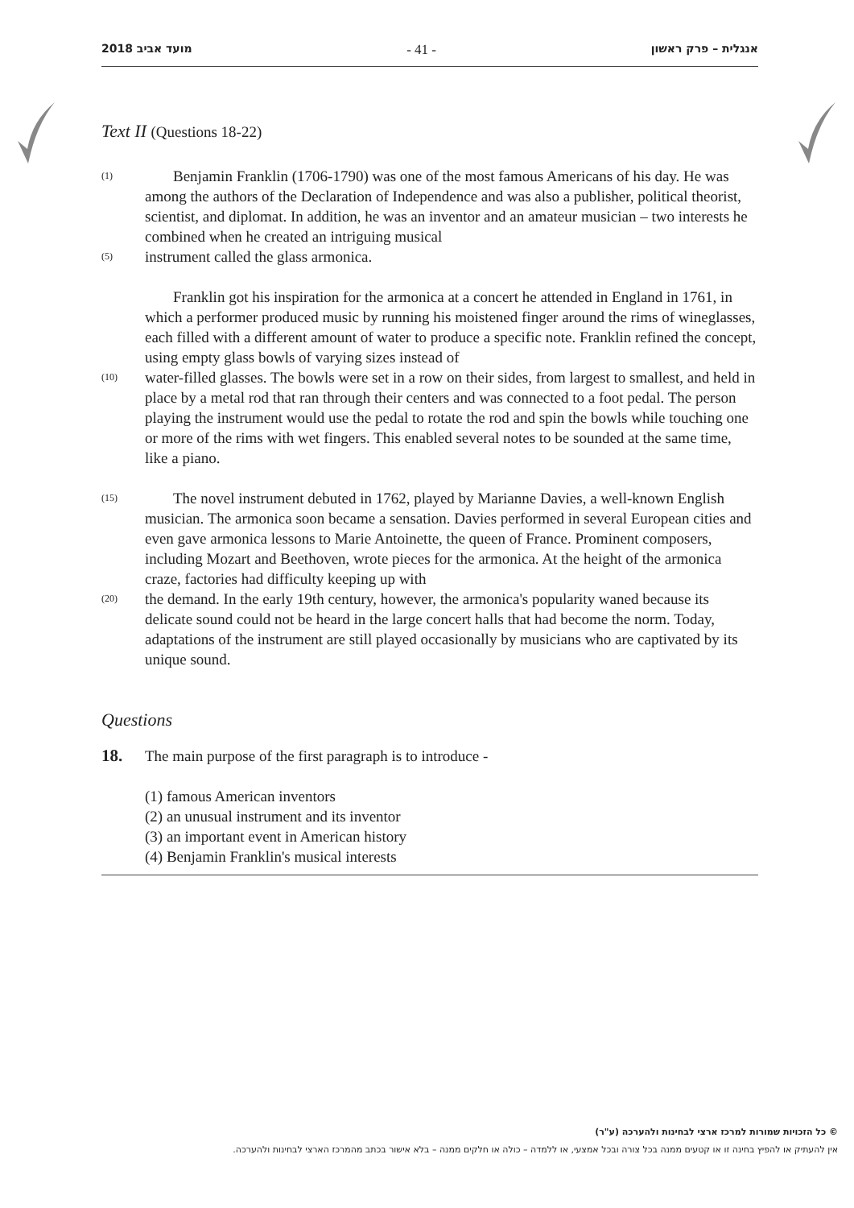2018 מועד אביב - 41 - אנגלית – פרק ראשון
Text II (Questions 18-22)
(1) Benjamin Franklin (1706-1790) was one of the most famous Americans of his day. He was among the authors of the Declaration of Independence and was also a publisher, political theorist, scientist, and diplomat. In addition, he was an inventor and an amateur musician – two interests he combined when he created an intriguing musical
(5) instrument called the glass armonica.
Franklin got his inspiration for the armonica at a concert he attended in England in 1761, in which a performer produced music by running his moistened finger around the rims of wineglasses, each filled with a different amount of water to produce a specific note. Franklin refined the concept, using empty glass bowls of varying sizes instead of
(10) water-filled glasses. The bowls were set in a row on their sides, from largest to smallest, and held in place by a metal rod that ran through their centers and was connected to a foot pedal. The person playing the instrument would use the pedal to rotate the rod and spin the bowls while touching one or more of the rims with wet fingers. This enabled several notes to be sounded at the same time, like a piano.
(15) The novel instrument debuted in 1762, played by Marianne Davies, a well-known English musician. The armonica soon became a sensation. Davies performed in several European cities and even gave armonica lessons to Marie Antoinette, the queen of France. Prominent composers, including Mozart and Beethoven, wrote pieces for the armonica. At the height of the armonica craze, factories had difficulty keeping up with
(20) the demand. In the early 19th century, however, the armonica's popularity waned because its delicate sound could not be heard in the large concert halls that had become the norm. Today, adaptations of the instrument are still played occasionally by musicians who are captivated by its unique sound.
Questions
18. The main purpose of the first paragraph is to introduce -
(1) famous American inventors
(2) an unusual instrument and its inventor
(3) an important event in American history
(4) Benjamin Franklin's musical interests
© כל הזכויות שמורות למרכז ארצי לבחינות ולהערכה (ע"ר)
אין להעתיק או להפיץ בחינה זו או קטעים ממנה בכל צורה ובכל אמצעי, או ללמדה – כולה או חלקים ממנה – בלא אישור בכתב מהמרכז הארצי לבחינות ולהערכה.